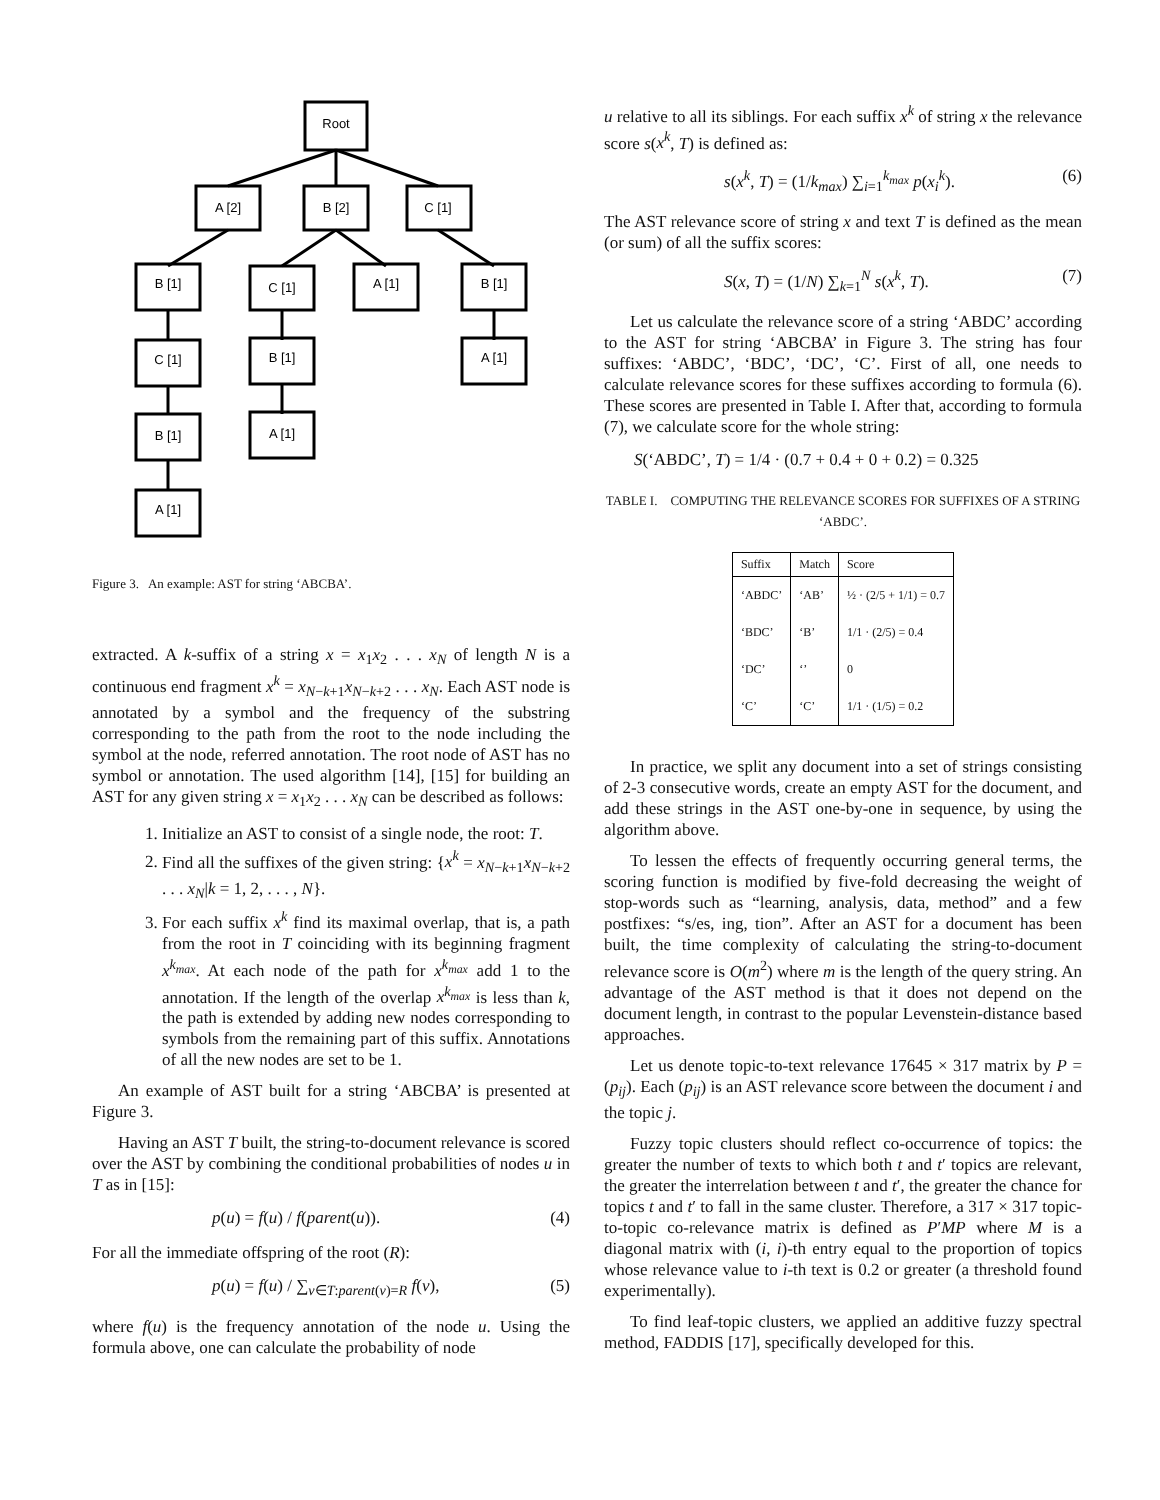Root
A [2]
B [2]
C [1]
B [1]
C [1]
A [1]
B [1]
C [1]
B [1]
A [1]
B [1]
A [1]
A [1]
Figure 3. An example: AST for string ‘ABCBA’.
extracted. A k-suffix of a string x = x<sub>1</sub>x<sub>2</sub> . . . x<sub>N</sub> of length N is a continuous end fragment x<sup>k</sup> = x<sub>N−k+1</sub>x<sub>N−k+2</sub> . . . x<sub>N</sub>. Each AST node is annotated by a symbol and the frequency of the substring corresponding to the path from the root to the node including the symbol at the node, referred annotation. The root node of AST has no symbol or annotation. The used algorithm [14], [15] for building an AST for any given string x = x<sub>1</sub>x<sub>2</sub> . . . x<sub>N</sub> can be described as follows:
1. Initialize an AST to consist of a single node, the root: T.
2. Find all the suffixes of the given string: {x<sup>k</sup> = x<sub>N−k+1</sub>x<sub>N−k+2</sub> . . . x<sub>N</sub>|k = 1, 2, . . . , N}.
3. For each suffix x<sup>k</sup> find its maximal overlap, that is, a path from the root in T coinciding with its beginning fragment x<sup>k<sub>max</sub></sup>. At each node of the path for x<sup>k<sub>max</sub></sup> add 1 to the annotation. If the length of the overlap x<sup>k<sub>max</sub></sup> is less than k, the path is extended by adding new nodes corresponding to symbols from the remaining part of this suffix. Annotations of all the new nodes are set to be 1.
An example of AST built for a string ‘ABCBA’ is presented at Figure 3.
Having an AST T built, the string-to-document relevance is scored over the AST by combining the conditional probabilities of nodes u in T as in [15]:
p(u) = f(u) / f(parent(u)). (4)
For all the immediate offspring of the root (R):
p(u) = f(u) / ∑<sub>v∈T:parent(v)=R</sub> f(v), (5)
where f(u) is the frequency annotation of the node u. Using the formula above, one can calculate the probability of node
u relative to all its siblings. For each suffix x<sup>k</sup> of string x the relevance score s(x<sup>k</sup>, T) is defined as:
s(x<sup>k</sup>, T) = (1/k<sub>max</sub>) ∑<sub>i=1</sub><sup>k<sub>max</sub></sup> p(x<sub>i</sub><sup>k</sup>). (6)
The AST relevance score of string x and text T is defined as the mean (or sum) of all the suffix scores:
S(x, T) = (1/N) ∑<sub>k=1</sub><sup>N</sup> s(x<sup>k</sup>, T). (7)
Let us calculate the relevance score of a string ‘ABDC’ according to the AST for string ‘ABCBA’ in Figure 3. The string has four suffixes: ‘ABDC’, ‘BDC’, ‘DC’, ‘C’. First of all, one needs to calculate relevance scores for these suffixes according to formula (6). These scores are presented in Table I. After that, according to formula (7), we calculate score for the whole string:
S(‘ABDC’, T) = 1/4 · (0.7 + 0.4 + 0 + 0.2) = 0.325
TABLE I. COMPUTING THE RELEVANCE SCORES FOR SUFFIXES OF A STRING ‘ABDC’.
| Suffix | Match | Score |
| --- | --- | --- |
| ‘ABDC’ | ‘AB’ | ½ · (2/5 + 1/1) = 0.7 |
| ‘BDC’ | ‘B’ | 1/1 · (2/5) = 0.4 |
| ‘DC’ | ‘’ | 0 |
| ‘C’ | ‘C’ | 1/1 · (1/5) = 0.2 |
In practice, we split any document into a set of strings consisting of 2-3 consecutive words, create an empty AST for the document, and add these strings in the AST one-by-one in sequence, by using the algorithm above.
To lessen the effects of frequently occurring general terms, the scoring function is modified by five-fold decreasing the weight of stop-words such as “learning, analysis, data, method” and a few postfixes: “s/es, ing, tion”. After an AST for a document has been built, the time complexity of calculating the string-to-document relevance score is O(m<sup>2</sup>) where m is the length of the query string. An advantage of the AST method is that it does not depend on the document length, in contrast to the popular Levenstein-distance based approaches.
Let us denote topic-to-text relevance 17645 × 317 matrix by P = (p<sub>ij</sub>). Each (p<sub>ij</sub>) is an AST relevance score between the document i and the topic j.
Fuzzy topic clusters should reflect co-occurrence of topics: the greater the number of texts to which both t and t′ topics are relevant, the greater the interrelation between t and t′, the greater the chance for topics t and t′ to fall in the same cluster. Therefore, a 317 × 317 topic-to-topic co-relevance matrix is defined as P′MP where M is a diagonal matrix with (i, i)-th entry equal to the proportion of topics whose relevance value to i-th text is 0.2 or greater (a threshold found experimentally).
To find leaf-topic clusters, we applied an additive fuzzy spectral method, FADDIS [17], specifically developed for this.